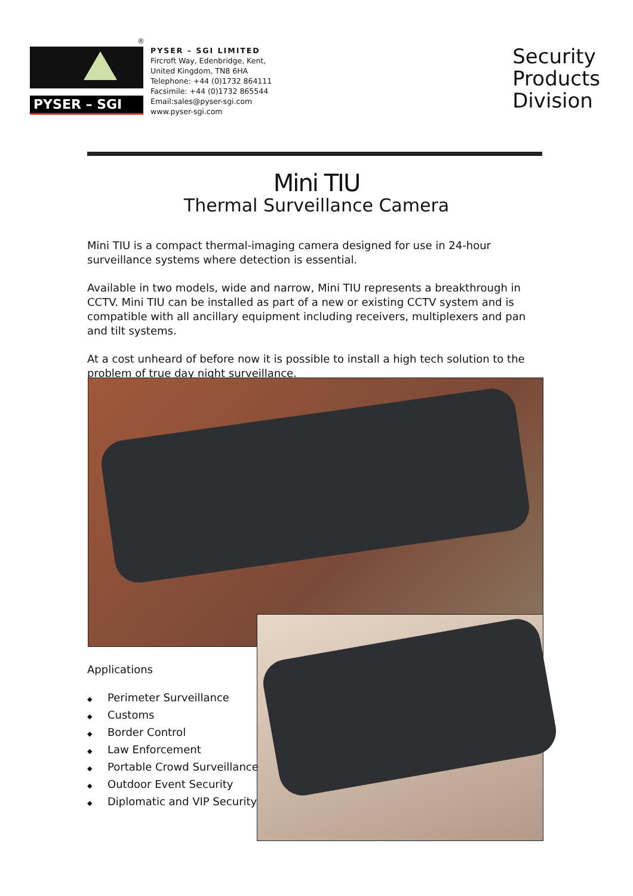®
PYSER – SGI
PYSER – SGI LIMITED
Fircroft Way, Edenbridge, Kent,
United Kingdom, TN8 6HA
Telephone: +44 (0)1732 864111
Facsimile: +44 (0)1732 865544
Email:sales@pyser-sgi.com
www.pyser-sgi.com
Security
Products
Division
Mini TIU
Thermal Surveillance Camera
Mini TIU is a compact thermal-imaging camera designed for use in 24-hour surveillance systems where detection is essential.
Available in two models, wide and narrow, Mini TIU represents a breakthrough in CCTV. Mini TIU can be installed as part of a new or existing CCTV system and is compatible with all ancillary equipment including receivers, multiplexers and pan and tilt systems.
At a cost unheard of before now it is possible to install a high tech solution to the problem of true day night surveillance.
Applications
◆ Perimeter Surveillance
◆ Customs
◆ Border Control
◆ Law Enforcement
◆ Portable Crowd Surveillance
◆ Outdoor Event Security
◆ Diplomatic and VIP Security